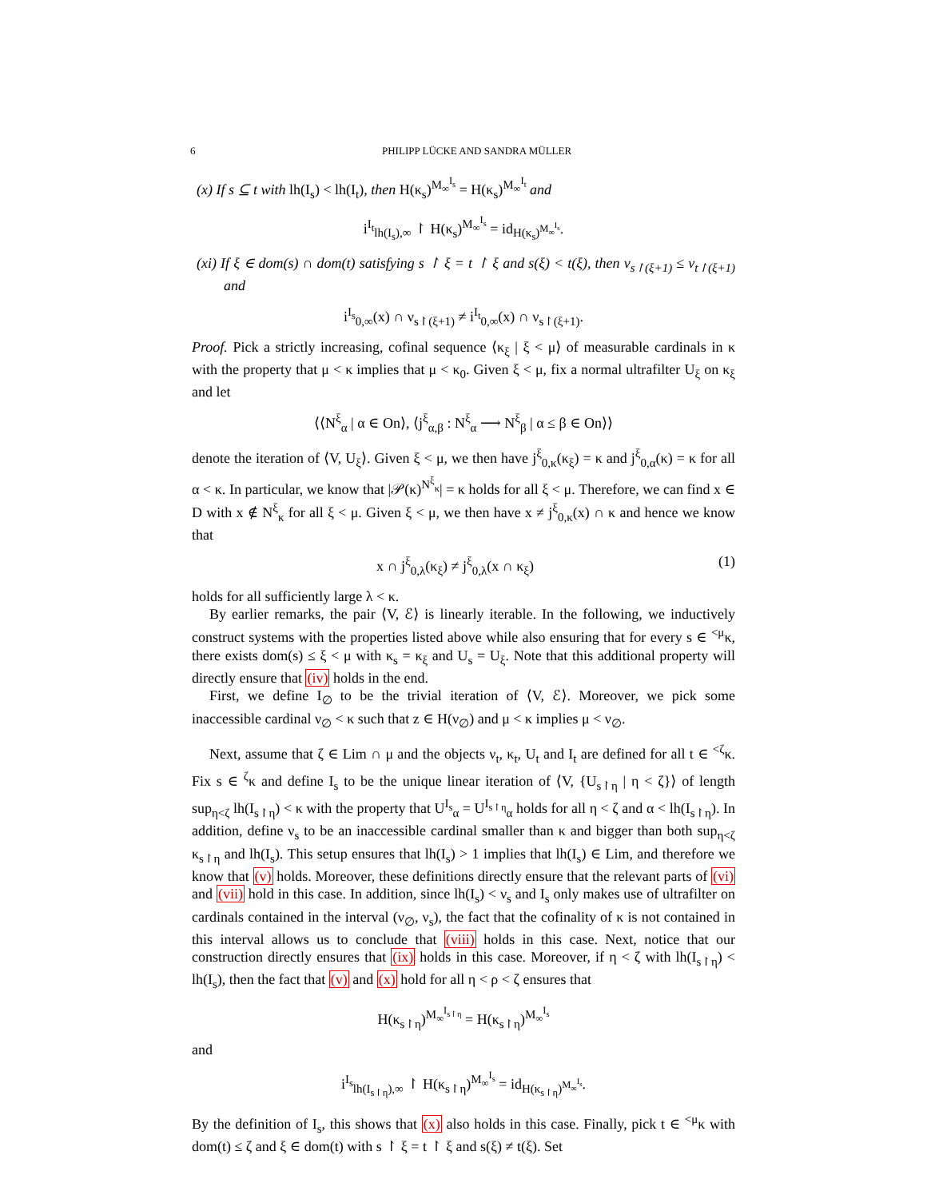6 PHILIPP LÜCKE AND SANDRA MÜLLER
(x) If s ⊆ t with lh(I<sub>s</sub>) < lh(I<sub>t</sub>), then H(κ<sub>s</sub>)<sup>M<sub>∞</sub><sup>I<sub>s</sub></sup></sup> = H(κ<sub>s</sub>)<sup>M<sub>∞</sub><sup>I<sub>t</sub></sup></sup> and
i<sup>I<sub>t</sub></sup><sub>lh(I<sub>s</sub>),∞</sub> ↾ H(κ<sub>s</sub>)<sup>M<sub>∞</sub><sup>I<sub>s</sub></sup></sup> = id<sub>H(κ<sub>s</sub>)<sup>M<sub>∞</sub><sup>I<sub>s</sub></sup></sup></sub>.
(xi) If ξ ∈ dom(s) ∩ dom(t) satisfying s ↾ ξ = t ↾ ξ and s(ξ) < t(ξ), then ν<sub>s↾(ξ+1)</sub> ≤ ν<sub>t↾(ξ+1)</sub> and
i<sup>I<sub>s</sub></sup><sub>0,∞</sub>(x) ∩ ν<sub>s↾(ξ+1)</sub> ≠ i<sup>I<sub>t</sub></sup><sub>0,∞</sub>(x) ∩ ν<sub>s↾(ξ+1)</sub>.
Proof. Pick a strictly increasing, cofinal sequence ⟨κ<sub>ξ</sub> | ξ < μ⟩ of measurable cardinals in κ with the property that μ < κ implies that μ < κ<sub>0</sub>. Given ξ < μ, fix a normal ultrafilter U<sub>ξ</sub> on κ<sub>ξ</sub> and let
⟨⟨N<sup>ξ</sup><sub>α</sub> | α ∈ On⟩, ⟨j<sup>ξ</sup><sub>α,β</sub> : N<sup>ξ</sup><sub>α</sub> ⟶ N<sup>ξ</sup><sub>β</sub> | α ≤ β ∈ On⟩⟩
denote the iteration of ⟨V, U<sub>ξ</sub>⟩. Given ξ < μ, we then have j<sup>ξ</sup><sub>0,κ</sub>(κ<sub>ξ</sub>) = κ and j<sup>ξ</sup><sub>0,α</sub>(κ) = κ for all α < κ. In particular, we know that |𝒫(κ)<sup>N<sup>ξ</sup><sub>κ</sub></sup>| = κ holds for all ξ < μ. Therefore, we can find x ∈ D with x ∉ N<sup>ξ</sup><sub>κ</sub> for all ξ < μ. Given ξ < μ, we then have x ≠ j<sup>ξ</sup><sub>0,κ</sub>(x) ∩ κ and hence we know that
x ∩ j<sup>ξ</sup><sub>0,λ</sub>(κ<sub>ξ</sub>) ≠ j<sup>ξ</sup><sub>0,λ</sub>(x ∩ κ<sub>ξ</sub>) (1)
holds for all sufficiently large λ < κ.
By earlier remarks, the pair ⟨V, ℰ⟩ is linearly iterable. In the following, we inductively construct systems with the properties listed above while also ensuring that for every s ∈ <sup><μ</sup>κ, there exists dom(s) ≤ ξ < μ with κ<sub>s</sub> = κ<sub>ξ</sub> and U<sub>s</sub> = U<sub>ξ</sub>. Note that this additional property will directly ensure that (iv) holds in the end.
First, we define I<sub>∅</sub> to be the trivial iteration of ⟨V, ℰ⟩. Moreover, we pick some inaccessible cardinal ν<sub>∅</sub> < κ such that z ∈ H(ν<sub>∅</sub>) and μ < κ implies μ < ν<sub>∅</sub>.
Next, assume that ζ ∈ Lim ∩ μ and the objects ν<sub>t</sub>, κ<sub>t</sub>, U<sub>t</sub> and I<sub>t</sub> are defined for all t ∈ <sup><ζ</sup>κ. Fix s ∈ <sup>ζ</sup>κ and define I<sub>s</sub> to be the unique linear iteration of ⟨V, {U<sub>s↾η</sub> | η < ζ}⟩ of length sup<sub>η<ζ</sub> lh(I<sub>s↾η</sub>) < κ with the property that U<sup>I<sub>s</sub></sup><sub>α</sub> = U<sup>I<sub>s↾η</sub></sup><sub>α</sub> holds for all η < ζ and α < lh(I<sub>s↾η</sub>). In addition, define ν<sub>s</sub> to be an inaccessible cardinal smaller than κ and bigger than both sup<sub>η<ζ</sub> κ<sub>s↾η</sub> and lh(I<sub>s</sub>). This setup ensures that lh(I<sub>s</sub>) > 1 implies that lh(I<sub>s</sub>) ∈ Lim, and therefore we know that (v) holds. Moreover, these definitions directly ensure that the relevant parts of (vi) and (vii) hold in this case. In addition, since lh(I<sub>s</sub>) < ν<sub>s</sub> and I<sub>s</sub> only makes use of ultrafilter on cardinals contained in the interval (ν<sub>∅</sub>, ν<sub>s</sub>), the fact that the cofinality of κ is not contained in this interval allows us to conclude that (viii) holds in this case. Next, notice that our construction directly ensures that (ix) holds in this case. Moreover, if η < ζ with lh(I<sub>s↾η</sub>) < lh(I<sub>s</sub>), then the fact that (v) and (x) hold for all η < ρ < ζ ensures that
H(κ<sub>s↾η</sub>)<sup>M<sub>∞</sub><sup>I<sub>s↾η</sub></sup></sup> = H(κ<sub>s↾η</sub>)<sup>M<sub>∞</sub><sup>I<sub>s</sub></sup></sup>
and
i<sup>I<sub>s</sub></sup><sub>lh(I<sub>s↾η</sub>),∞</sub> ↾ H(κ<sub>s↾η</sub>)<sup>M<sub>∞</sub><sup>I<sub>s</sub></sup></sup> = id<sub>H(κ<sub>s↾η</sub>)<sup>M<sub>∞</sub><sup>I<sub>s</sub></sup></sup></sub>.
By the definition of I<sub>s</sub>, this shows that (x) also holds in this case. Finally, pick t ∈ <sup><μ</sup>κ with dom(t) ≤ ζ and ξ ∈ dom(t) with s ↾ ξ = t ↾ ξ and s(ξ) ≠ t(ξ). Set